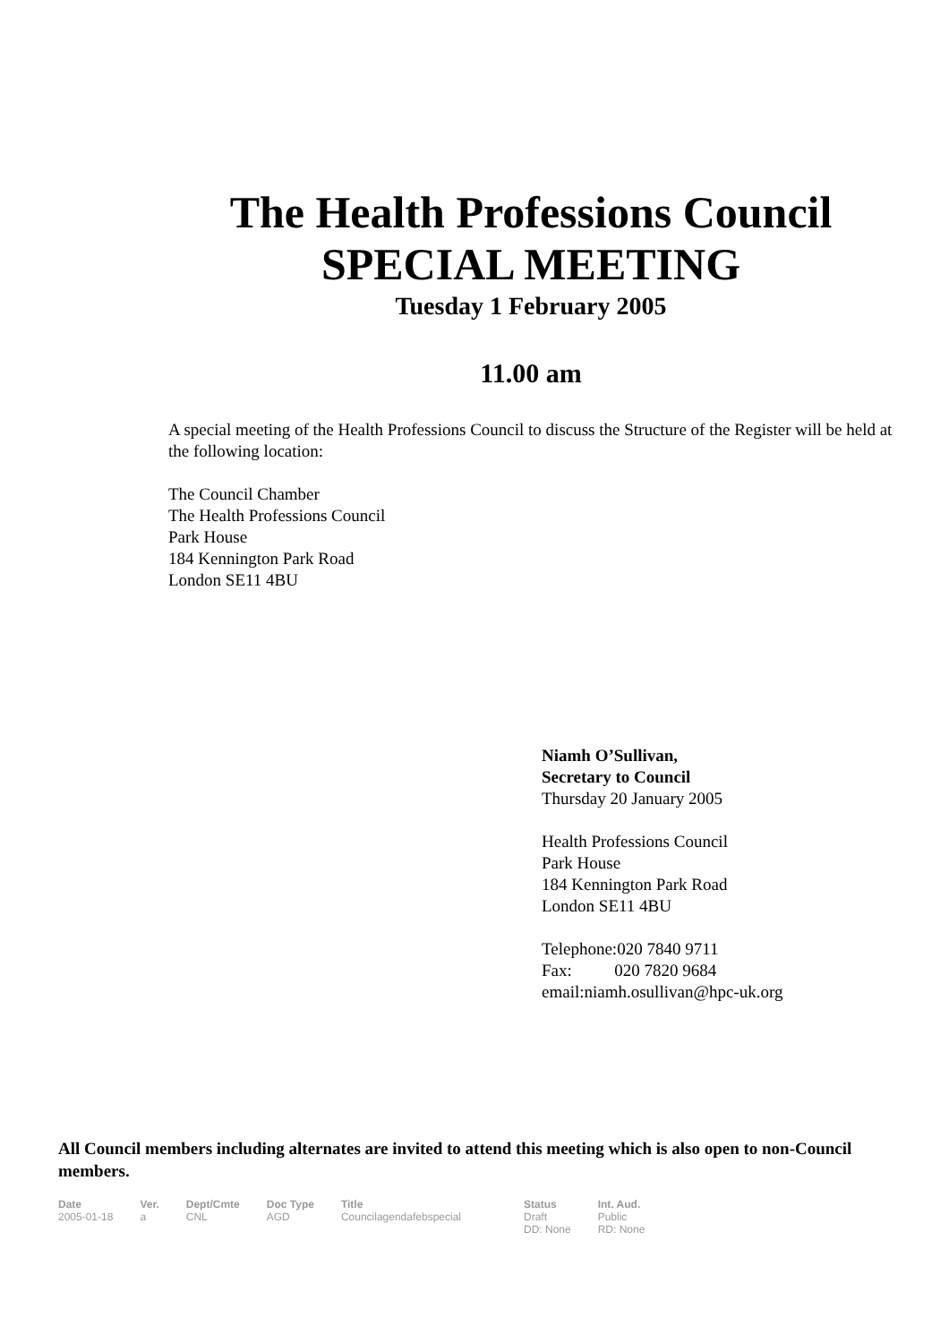The Health Professions Council
SPECIAL MEETING
Tuesday 1 February 2005
11.00 am
A special meeting of the Health Professions Council to discuss the Structure of the Register will be held at the following location:
The Council Chamber
The Health Professions Council
Park House
184 Kennington Park Road
London SE11 4BU
Niamh O’Sullivan,
Secretary to Council
Thursday 20 January 2005
Health Professions Council
Park House
184 Kennington Park Road
London SE11 4BU
Telephone:020 7840 9711
Fax: 020 7820 9684
email:niamh.osullivan@hpc-uk.org
All Council members including alternates are invited to attend this meeting which is also open to non-Council members.
| Date | Ver. | Dept/Cmte | Doc Type | Title | Status | Int. Aud. |
| --- | --- | --- | --- | --- | --- | --- |
| 2005-01-18 | a | CNL | AGD | Councilagendafebspecial | Draft DD: None | Public RD: None |